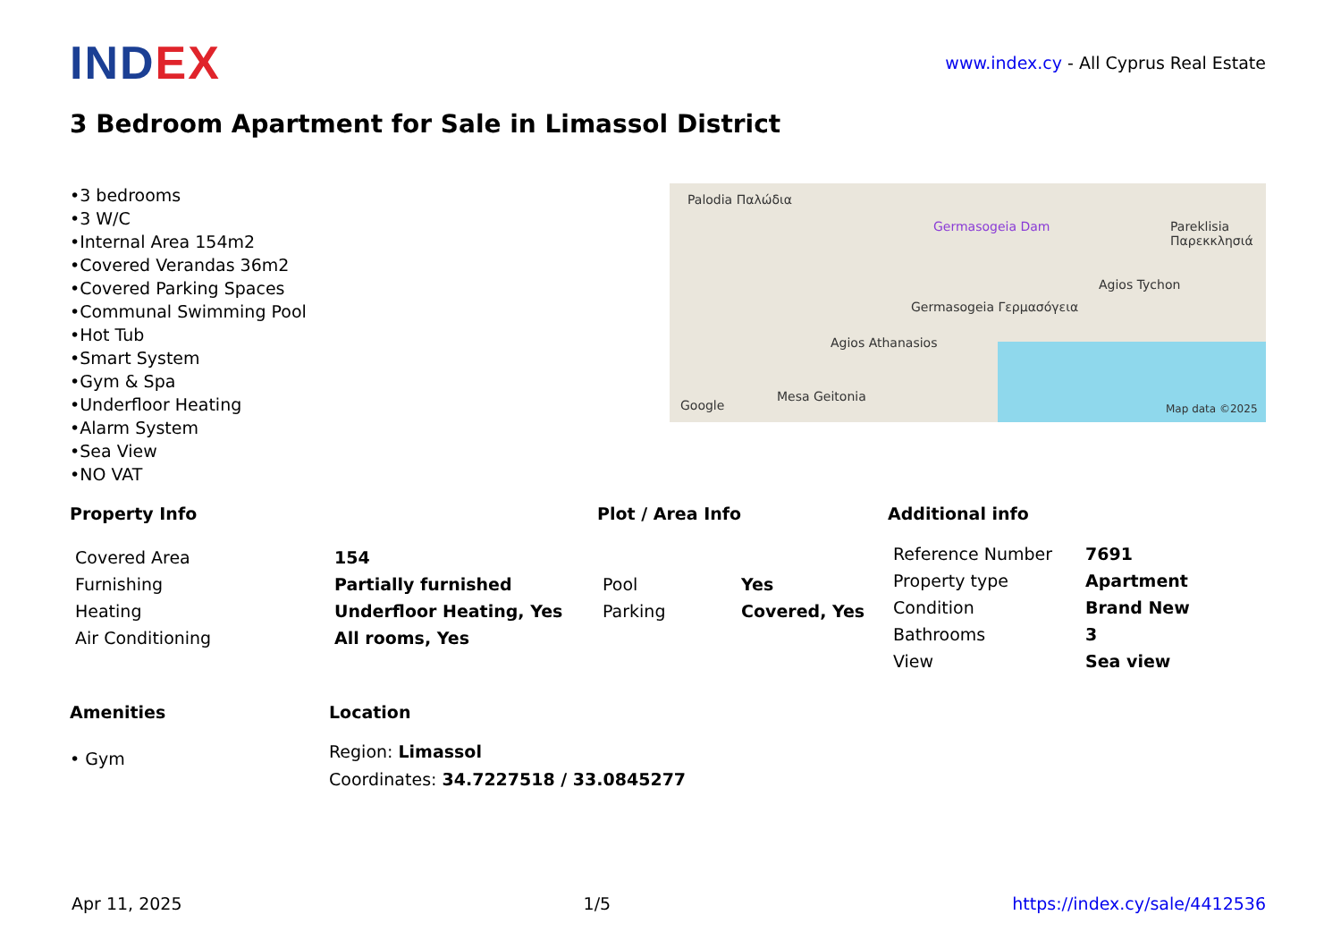INDEX
www.index.cy - All Cyprus Real Estate
3 Bedroom Apartment for Sale in Limassol District
•3 bedrooms
•3 W/C
•Internal Area 154m2
•Covered Verandas 36m2
•Covered Parking Spaces
•Communal Swimming Pool
•Hot Tub
•Smart System
•Gym & Spa
•Underfloor Heating
•Alarm System
•Sea View
•NO VAT
Palodia Παλώδια
Germasogeia Dam Pareklisia Παρεκκλησιά
Germasogeia Γερμασόγεια
Agios Tychon
Agios Athanasios
Mesa Geitonia
Google Map data ©2025
Property Info
| Covered Area | 154 |
| Furnishing | Partially furnished |
| Heating | Underfloor Heating, Yes |
| Air Conditioning | All rooms, Yes |
Plot / Area Info
| Pool | Yes |
| Parking | Covered, Yes |
Additional info
| Reference Number | 7691 |
| Property type | Apartment |
| Condition | Brand New |
| Bathrooms | 3 |
| View | Sea view |
Amenities
• Gym
Location
Region: Limassol
Coordinates: 34.7227518 / 33.0845277
Apr 11, 2025 1/5 https://index.cy/sale/4412536